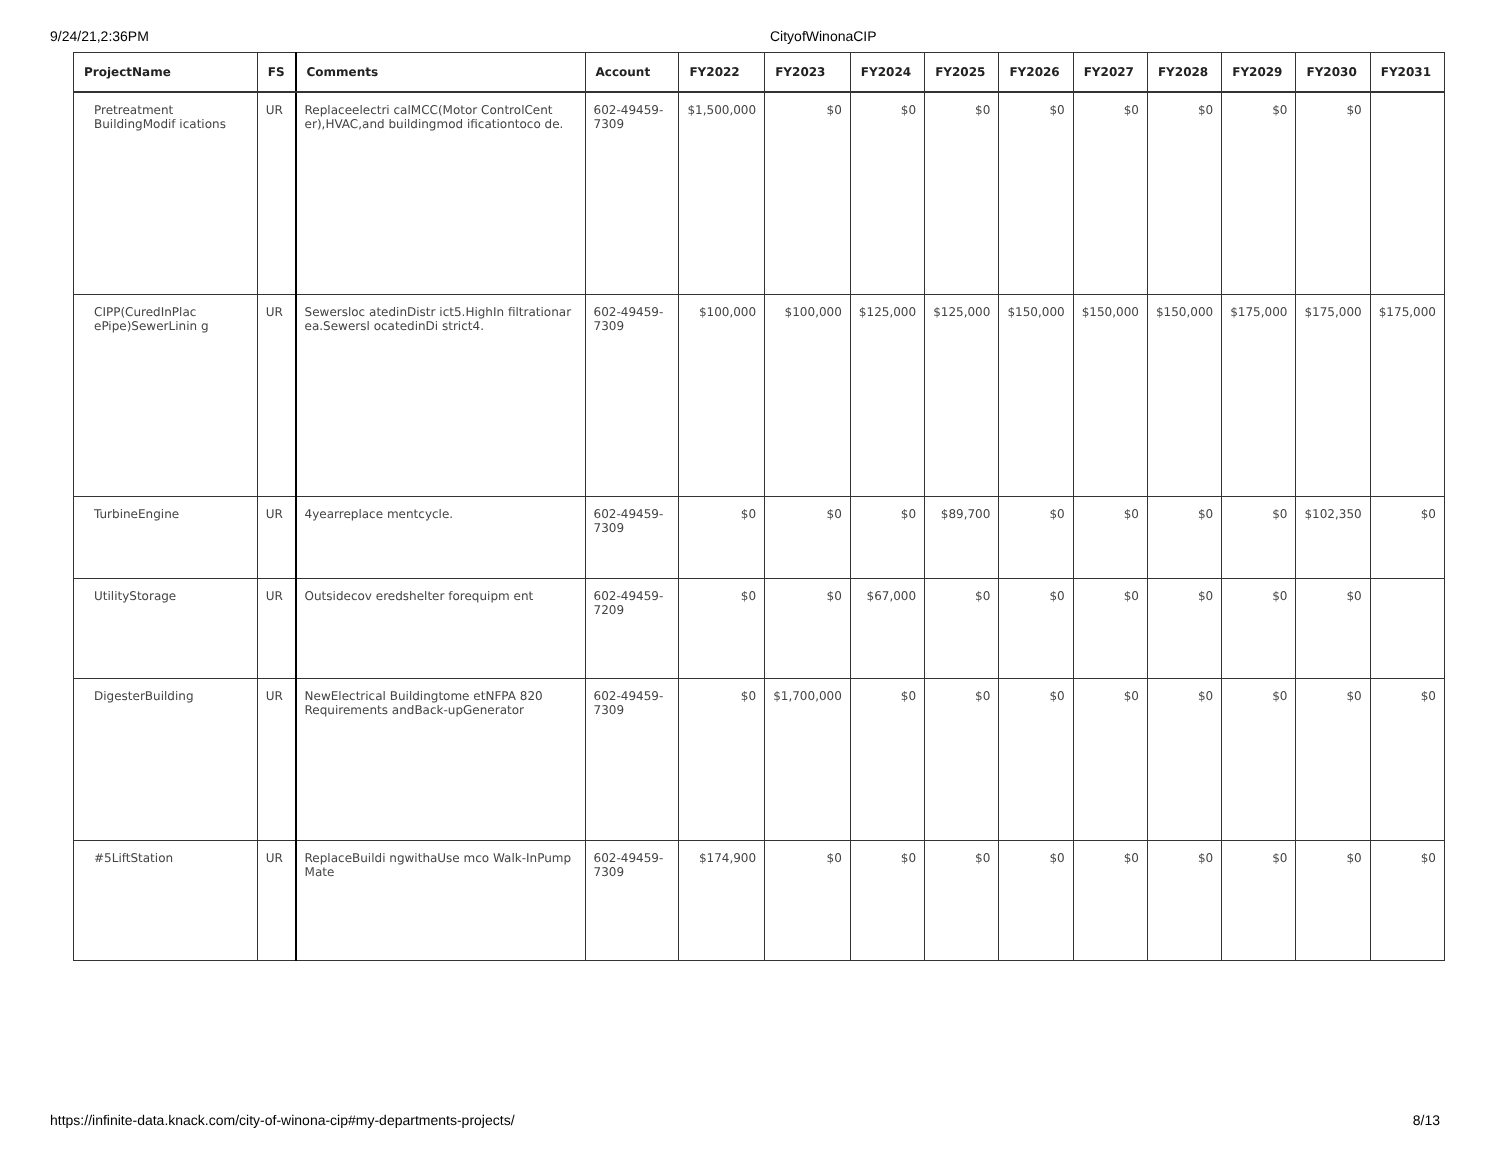9/24/21,2:36PM CityofWinonaCIP
| ProjectName | FS | Comments | Account | FY2022 | FY2023 | FY2024 | FY2025 | FY2026 | FY2027 | FY2028 | FY2029 | FY2030 | FY2031 |
| --- | --- | --- | --- | --- | --- | --- | --- | --- | --- | --- | --- | --- | --- |
| Pretreatment BuildingModif ications | UR | Replaceelectri calMCC(Motor ControlCent er),HVAC,and buildingmod ificationtoco de. | 602-49459-7309 | $1,500,000 | $0 | $0 | $0 | $0 | $0 | $0 | $0 | $0 | |
| CIPP(CuredInPlac ePipe)SewerLinin g | UR | Sewersloc atedinDistr ict5.HighIn filtrationar ea.Sewersl ocatedinDi strict4. | 602-49459-7309 | $100,000 | $100,000 | $125,000 | $125,000 | $150,000 | $150,000 | $150,000 | $175,000 | $175,000 | $175,000 |
| TurbineEngine | UR | 4yearreplace mentcycle. | 602-49459-7309 | $0 | $0 | $0 | $89,700 | $0 | $0 | $0 | $0 | $102,350 | $0 |
| UtilityStorage | UR | Outsidecov eredshelter forequipm ent | 602-49459-7209 | $0 | $0 | $67,000 | $0 | $0 | $0 | $0 | $0 | $0 | |
| DigesterBuilding | UR | NewElectrical Buildingtome etNFPA 820 Requirements andBack-upGenerator | 602-49459-7309 | $0 | $1,700,000 | $0 | $0 | $0 | $0 | $0 | $0 | $0 | $0 |
| #5LiftStation | UR | ReplaceBuildi ngwithaUse mco Walk-InPump Mate | 602-49459-7309 | $174,900 | $0 | $0 | $0 | $0 | $0 | $0 | $0 | $0 | $0 |
https://infinite-data.knack.com/city-of-winona-cip#my-departments-projects/ 8/13